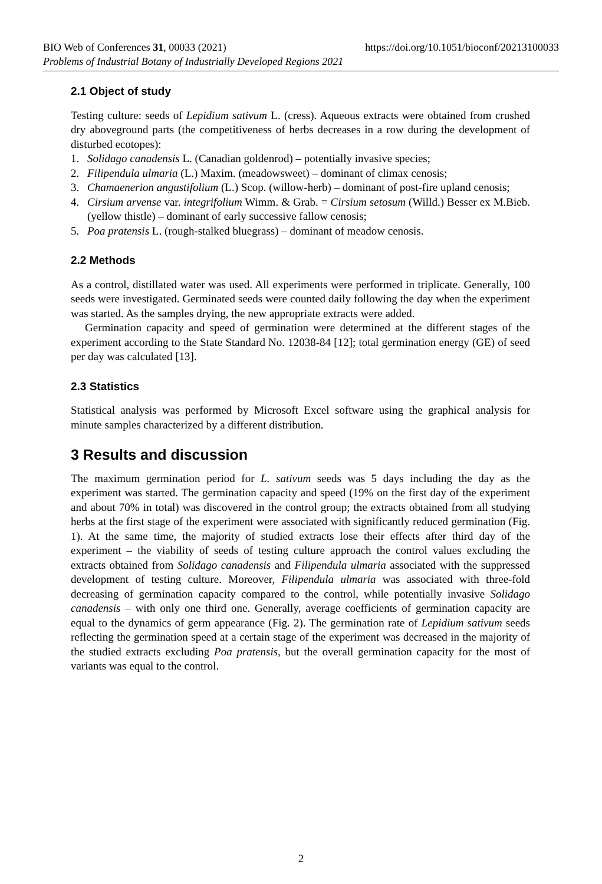BIO Web of Conferences 31, 00033 (2021) https://doi.org/10.1051/bioconf/20213100033
Problems of Industrial Botany of Industrially Developed Regions 2021
2.1 Object of study
Testing culture: seeds of Lepidium sativum L. (cress). Aqueous extracts were obtained from crushed dry aboveground parts (the competitiveness of herbs decreases in a row during the development of disturbed ecotopes):
1. Solidago canadensis L. (Canadian goldenrod) – potentially invasive species;
2. Filipendula ulmaria (L.) Maxim. (meadowsweet) – dominant of climax cenosis;
3. Chamaenerion angustifolium (L.) Scop. (willow-herb) – dominant of post-fire upland cenosis;
4. Cirsium arvense var. integrifolium Wimm. & Grab. = Cirsium setosum (Willd.) Besser ex M.Bieb. (yellow thistle) – dominant of early successive fallow cenosis;
5. Poa pratensis L. (rough-stalked bluegrass) – dominant of meadow cenosis.
2.2 Methods
As a control, distillated water was used. All experiments were performed in triplicate. Generally, 100 seeds were investigated. Germinated seeds were counted daily following the day when the experiment was started. As the samples drying, the new appropriate extracts were added.
Germination capacity and speed of germination were determined at the different stages of the experiment according to the State Standard No. 12038-84 [12]; total germination energy (GE) of seed per day was calculated [13].
2.3 Statistics
Statistical analysis was performed by Microsoft Excel software using the graphical analysis for minute samples characterized by a different distribution.
3 Results and discussion
The maximum germination period for L. sativum seeds was 5 days including the day as the experiment was started. The germination capacity and speed (19% on the first day of the experiment and about 70% in total) was discovered in the control group; the extracts obtained from all studying herbs at the first stage of the experiment were associated with significantly reduced germination (Fig. 1). At the same time, the majority of studied extracts lose their effects after third day of the experiment – the viability of seeds of testing culture approach the control values excluding the extracts obtained from Solidago canadensis and Filipendula ulmaria associated with the suppressed development of testing culture. Moreover, Filipendula ulmaria was associated with three-fold decreasing of germination capacity compared to the control, while potentially invasive Solidago canadensis – with only one third one. Generally, average coefficients of germination capacity are equal to the dynamics of germ appearance (Fig. 2). The germination rate of Lepidium sativum seeds reflecting the germination speed at a certain stage of the experiment was decreased in the majority of the studied extracts excluding Poa pratensis, but the overall germination capacity for the most of variants was equal to the control.
2